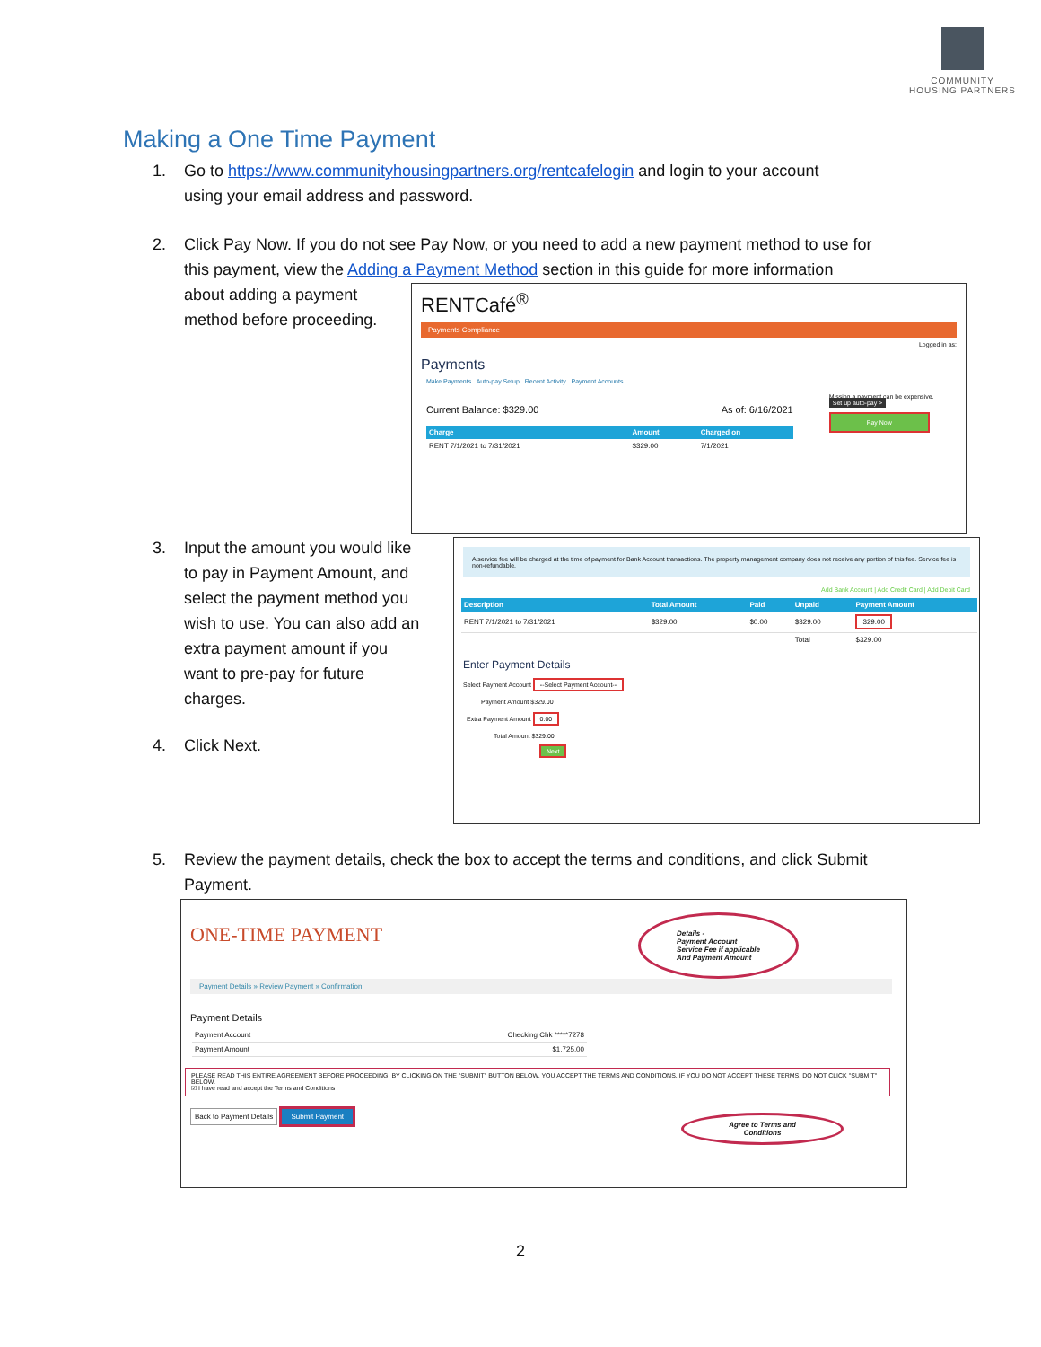COMMUNITY
HOUSING PARTNERS
Making a One Time Payment
1. Go to https://www.communityhousingpartners.org/rentcafelogin and login to your account
using your email address and password.
2. Click Pay Now. If you do not see Pay Now, or you need to add a new payment method to use for
this payment, view the Adding a Payment Method section in this guide for more information
about adding a payment
method before proceeding.
RENTCafé<sup>®</sup>
Payments Compliance
Logged in as:
Payments
Make Payments Auto-pay Setup Recent Activity Payment Accounts
Current Balance: $329.00 As of: 6/16/2021
| Charge | Amount | Charged on |
| --- | --- | --- |
| RENT 7/1/2021 to 7/31/2021 | $329.00 | 7/1/2021 |
Missing a payment can be expensive.
Set up auto-pay >
Pay Now
3. Input the amount you would like
to pay in Payment Amount, and
select the payment method you
wish to use. You can also add an
extra payment amount if you
want to pre-pay for future
charges.
4. Click Next.
A service fee will be charged at the time of payment for Bank Account transactions. The property management company does not receive any portion of this fee. Service fee is non-refundable.
Add Bank Account | Add Credit Card | Add Debit Card
| Description | Total Amount | Paid | Unpaid | Payment Amount |
| --- | --- | --- | --- | --- |
| RENT 7/1/2021 to 7/31/2021 | $329.00 | $0.00 | $329.00 | 329.00 |
| | | | Total | $329.00 |
Enter Payment Details
Select Payment Account --Select Payment Account--
Payment Amount $329.00
Extra Payment Amount 0.00
Total Amount $329.00
Next
5. Review the payment details, check the box to accept the terms and conditions, and click Submit
Payment.
ONE-TIME PAYMENT
Details -
Payment Account
Service Fee if applicable
And Payment Amount
Payment Details » Review Payment » Confirmation
Payment Details
| Payment Account | Checking Chk *****7278 |
| Payment Amount | $1,725.00 |
PLEASE READ THIS ENTIRE AGREEMENT BEFORE PROCEEDING. BY CLICKING ON THE "SUBMIT" BUTTON BELOW, YOU ACCEPT THE TERMS AND CONDITIONS. IF YOU DO NOT ACCEPT THESE TERMS, DO NOT CLICK "SUBMIT" BELOW.
☑ I have read and accept the Terms and Conditions
Back to Payment Details Submit Payment
Agree to Terms and
Conditions
2